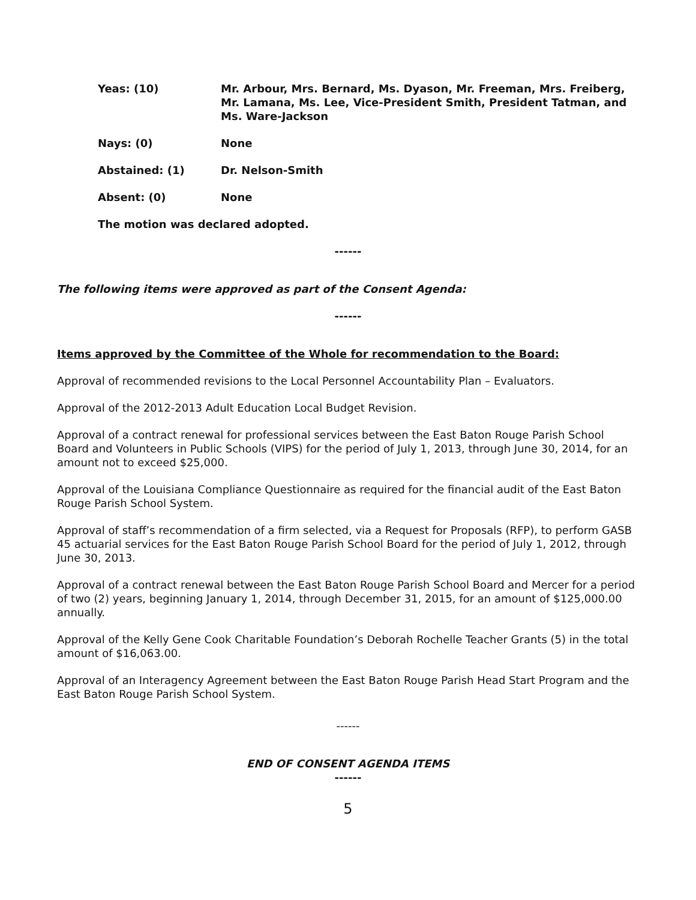Yeas: (10) Mr. Arbour, Mrs. Bernard, Ms. Dyason, Mr. Freeman, Mrs. Freiberg, Mr. Lamana, Ms. Lee, Vice-President Smith, President Tatman, and Ms. Ware-Jackson
Nays: (0) None
Abstained: (1) Dr. Nelson-Smith
Absent: (0) None
The motion was declared adopted.
------
The following items were approved as part of the Consent Agenda:
------
Items approved by the Committee of the Whole for recommendation to the Board:
Approval of recommended revisions to the Local Personnel Accountability Plan – Evaluators.
Approval of the 2012-2013 Adult Education Local Budget Revision.
Approval of a contract renewal for professional services between the East Baton Rouge Parish School Board and Volunteers in Public Schools (VIPS) for the period of July 1, 2013, through June 30, 2014, for an amount not to exceed $25,000.
Approval of the Louisiana Compliance Questionnaire as required for the financial audit of the East Baton Rouge Parish School System.
Approval of staff’s recommendation of a firm selected, via a Request for Proposals (RFP), to perform GASB 45 actuarial services for the East Baton Rouge Parish School Board for the period of July 1, 2012, through June 30, 2013.
Approval of a contract renewal between the East Baton Rouge Parish School Board and Mercer for a period of two (2) years, beginning January 1, 2014, through December 31, 2015, for an amount of $125,000.00 annually.
Approval of the Kelly Gene Cook Charitable Foundation’s Deborah Rochelle Teacher Grants (5) in the total amount of $16,063.00.
Approval of an Interagency Agreement between the East Baton Rouge Parish Head Start Program and the East Baton Rouge Parish School System.
------
END OF CONSENT AGENDA ITEMS
------
5